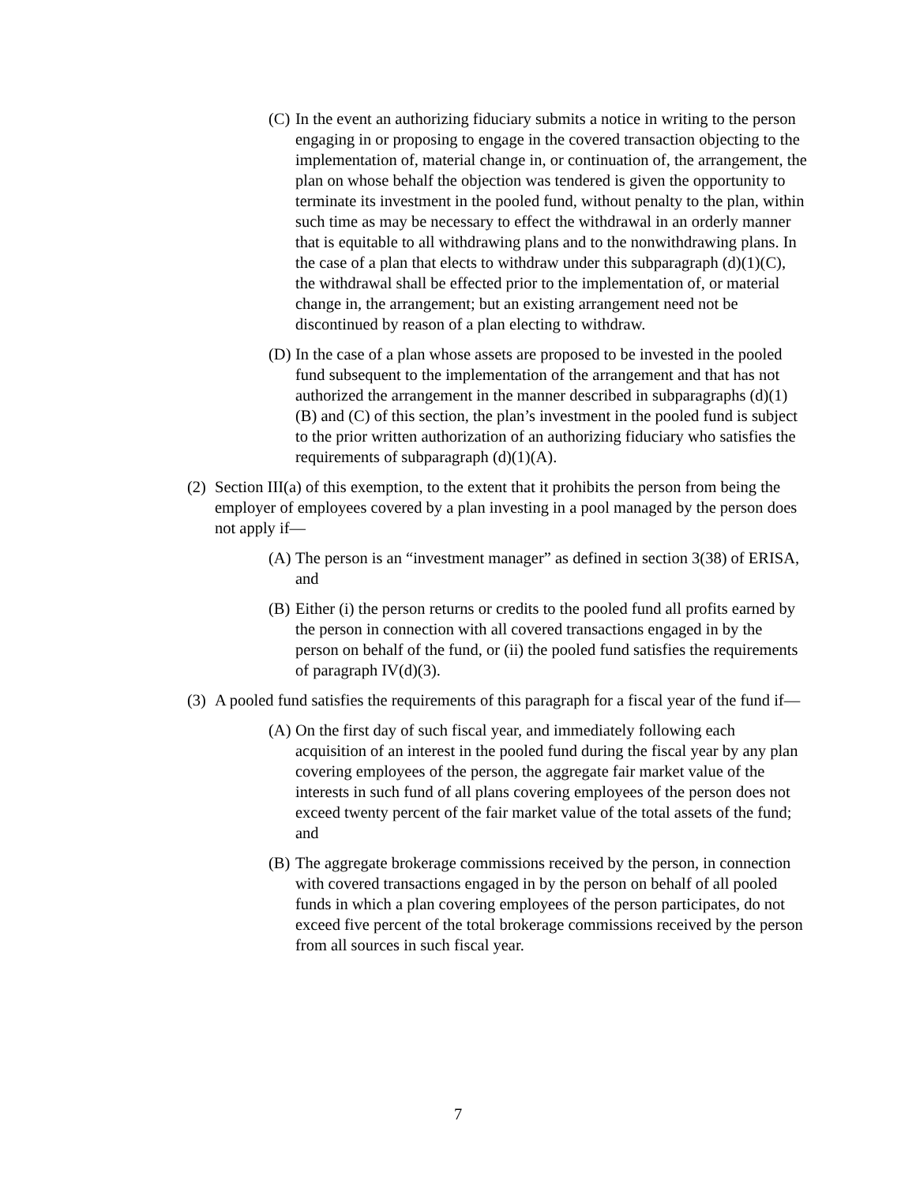(C) In the event an authorizing fiduciary submits a notice in writing to the person engaging in or proposing to engage in the covered transaction objecting to the implementation of, material change in, or continuation of, the arrangement, the plan on whose behalf the objection was tendered is given the opportunity to terminate its investment in the pooled fund, without penalty to the plan, within such time as may be necessary to effect the withdrawal in an orderly manner that is equitable to all withdrawing plans and to the nonwithdrawing plans. In the case of a plan that elects to withdraw under this subparagraph (d)(1)(C), the withdrawal shall be effected prior to the implementation of, or material change in, the arrangement; but an existing arrangement need not be discontinued by reason of a plan electing to withdraw.
(D) In the case of a plan whose assets are proposed to be invested in the pooled fund subsequent to the implementation of the arrangement and that has not authorized the arrangement in the manner described in subparagraphs (d)(1) (B) and (C) of this section, the plan’s investment in the pooled fund is subject to the prior written authorization of an authorizing fiduciary who satisfies the requirements of subparagraph (d)(1)(A).
(2) Section III(a) of this exemption, to the extent that it prohibits the person from being the employer of employees covered by a plan investing in a pool managed by the person does not apply if—
(A) The person is an “investment manager” as defined in section 3(38) of ERISA, and
(B) Either (i) the person returns or credits to the pooled fund all profits earned by the person in connection with all covered transactions engaged in by the person on behalf of the fund, or (ii) the pooled fund satisfies the requirements of paragraph IV(d)(3).
(3) A pooled fund satisfies the requirements of this paragraph for a fiscal year of the fund if—
(A) On the first day of such fiscal year, and immediately following each acquisition of an interest in the pooled fund during the fiscal year by any plan covering employees of the person, the aggregate fair market value of the interests in such fund of all plans covering employees of the person does not exceed twenty percent of the fair market value of the total assets of the fund; and
(B) The aggregate brokerage commissions received by the person, in connection with covered transactions engaged in by the person on behalf of all pooled funds in which a plan covering employees of the person participates, do not exceed five percent of the total brokerage commissions received by the person from all sources in such fiscal year.
7